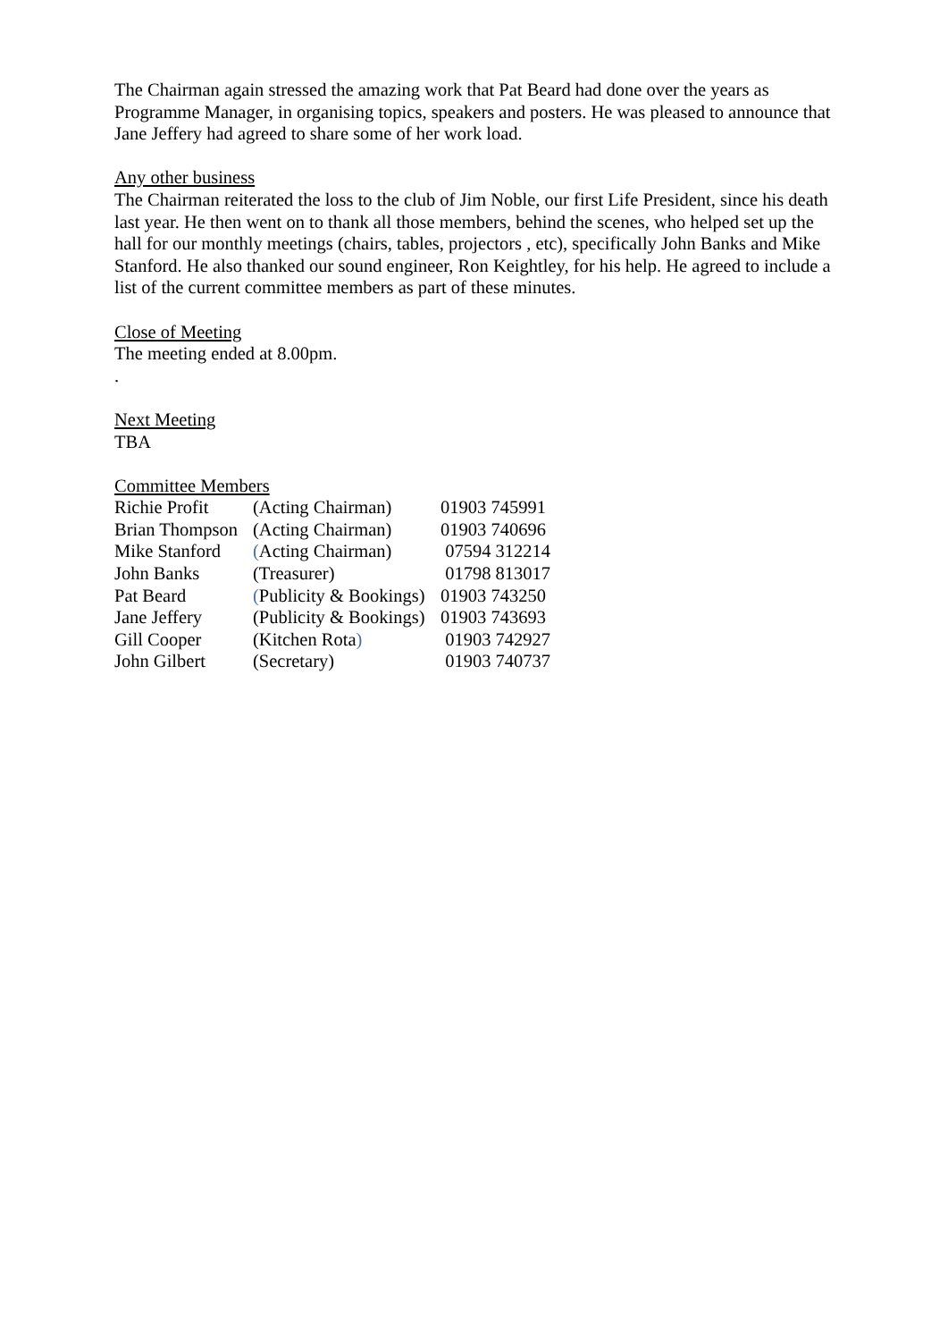The Chairman again stressed the amazing work that Pat Beard had done over the years as Programme Manager, in organising topics, speakers and posters. He was pleased to announce that Jane Jeffery had agreed to share some of her work load.
Any other business
The Chairman reiterated the loss to the club of Jim Noble, our first Life President, since his death last year. He then went on to thank all those members, behind the scenes, who helped set up the hall for our monthly meetings (chairs, tables, projectors , etc), specifically John Banks and Mike Stanford. He also thanked our sound engineer, Ron Keightley, for his help. He agreed to include a list of the current committee members as part of these minutes.
Close of Meeting
The meeting ended at 8.00pm.
.
Next Meeting
TBA
Committee Members
| Richie Profit | (Acting Chairman) | 01903 745991 |
| Brian Thompson | (Acting Chairman) | 01903 740696 |
| Mike Stanford | ( Acting Chairman) | 07594 312214 |
| John Banks | (Treasurer) | 01798 813017 |
| Pat Beard | ( Publicity & Bookings) | 01903 743250 |
| Jane Jeffery | (Publicity & Bookings) | 01903 743693 |
| Gill Cooper | (Kitchen Rota ) | 01903 742927 |
| John Gilbert | (Secretary) | 01903 740737 |